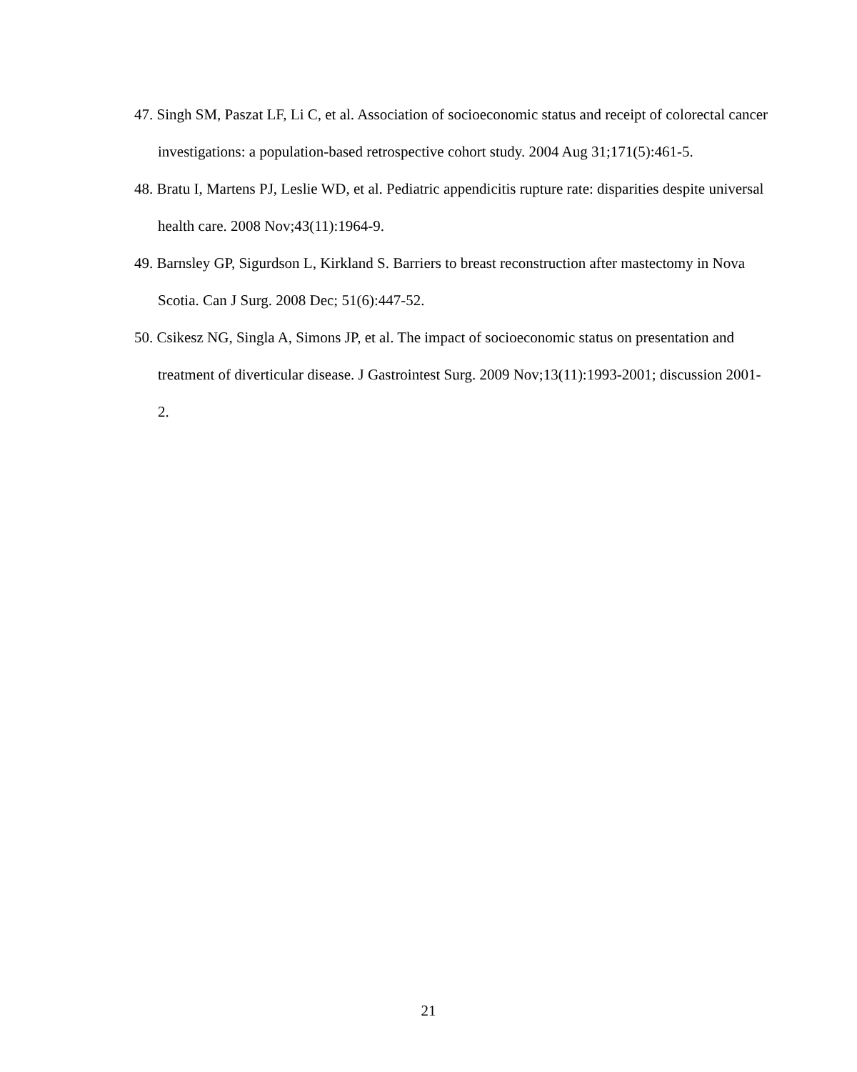47. Singh SM, Paszat LF, Li C, et al. Association of socioeconomic status and receipt of colorectal cancer investigations: a population-based retrospective cohort study. 2004 Aug 31;171(5):461-5.
48. Bratu I, Martens PJ, Leslie WD, et al. Pediatric appendicitis rupture rate: disparities despite universal health care. 2008 Nov;43(11):1964-9.
49. Barnsley GP, Sigurdson L, Kirkland S. Barriers to breast reconstruction after mastectomy in Nova Scotia. Can J Surg. 2008 Dec; 51(6):447-52.
50. Csikesz NG, Singla A, Simons JP, et al. The impact of socioeconomic status on presentation and treatment of diverticular disease. J Gastrointest Surg. 2009 Nov;13(11):1993-2001; discussion 2001-2.
21